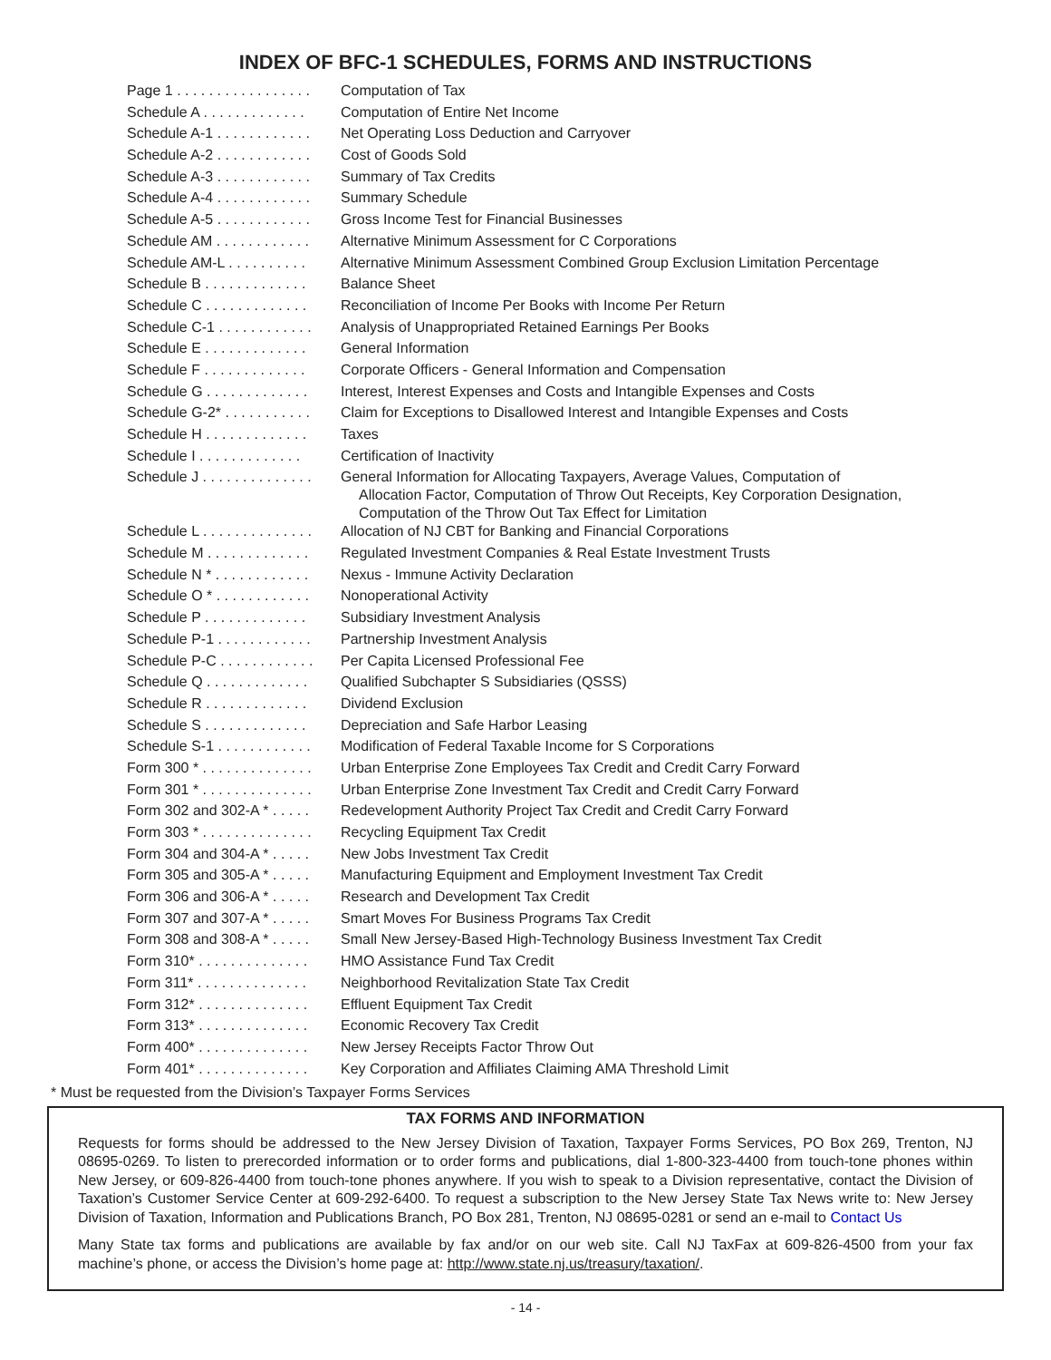INDEX OF BFC-1 SCHEDULES, FORMS AND INSTRUCTIONS
| Page 1 . . . . . . . . . . . . . . . . . | Computation of Tax |
| Schedule A . . . . . . . . . . . . . | Computation of Entire Net Income |
| Schedule A-1 . . . . . . . . . . . . | Net Operating Loss Deduction and Carryover |
| Schedule A-2 . . . . . . . . . . . . | Cost of Goods Sold |
| Schedule A-3 . . . . . . . . . . . . | Summary of Tax Credits |
| Schedule A-4 . . . . . . . . . . . . | Summary Schedule |
| Schedule A-5 . . . . . . . . . . . . | Gross Income Test for Financial Businesses |
| Schedule AM . . . . . . . . . . . . | Alternative Minimum Assessment for C Corporations |
| Schedule AM-L . . . . . . . . . . | Alternative Minimum Assessment Combined Group Exclusion Limitation Percentage |
| Schedule B . . . . . . . . . . . . . | Balance Sheet |
| Schedule C . . . . . . . . . . . . . | Reconciliation of Income Per Books with Income Per Return |
| Schedule C-1 . . . . . . . . . . . . | Analysis of Unappropriated Retained Earnings Per Books |
| Schedule E . . . . . . . . . . . . . | General Information |
| Schedule F . . . . . . . . . . . . . | Corporate Officers - General Information and Compensation |
| Schedule G . . . . . . . . . . . . . | Interest, Interest Expenses and Costs and Intangible Expenses and Costs |
| Schedule G-2* . . . . . . . . . . . | Claim for Exceptions to Disallowed Interest and Intangible Expenses and Costs |
| Schedule H . . . . . . . . . . . . . | Taxes |
| Schedule I . . . . . . . . . . . . . | Certification of Inactivity |
| Schedule J . . . . . . . . . . . . . . | General Information for Allocating Taxpayers, Average Values, Computation of Allocation Factor, Computation of Throw Out Receipts, Key Corporation Designation, Computation of the Throw Out Tax Effect for Limitation |
| Schedule L . . . . . . . . . . . . . . | Allocation of NJ CBT for Banking and Financial Corporations |
| Schedule M . . . . . . . . . . . . . | Regulated Investment Companies & Real Estate Investment Trusts |
| Schedule N * . . . . . . . . . . . . | Nexus - Immune Activity Declaration |
| Schedule O * . . . . . . . . . . . . | Nonoperational Activity |
| Schedule P . . . . . . . . . . . . . | Subsidiary Investment Analysis |
| Schedule P-1 . . . . . . . . . . . . | Partnership Investment Analysis |
| Schedule P-C . . . . . . . . . . . . | Per Capita Licensed Professional Fee |
| Schedule Q . . . . . . . . . . . . . | Qualified Subchapter S Subsidiaries (QSSS) |
| Schedule R . . . . . . . . . . . . . | Dividend Exclusion |
| Schedule S . . . . . . . . . . . . . | Depreciation and Safe Harbor Leasing |
| Schedule S-1 . . . . . . . . . . . . | Modification of Federal Taxable Income for S Corporations |
| Form 300 * . . . . . . . . . . . . . . | Urban Enterprise Zone Employees Tax Credit and Credit Carry Forward |
| Form 301 * . . . . . . . . . . . . . . | Urban Enterprise Zone Investment Tax Credit and Credit Carry Forward |
| Form 302 and 302-A * . . . . . | Redevelopment Authority Project Tax Credit and Credit Carry Forward |
| Form 303 * . . . . . . . . . . . . . . | Recycling Equipment Tax Credit |
| Form 304 and 304-A * . . . . . | New Jobs Investment Tax Credit |
| Form 305 and 305-A * . . . . . | Manufacturing Equipment and Employment Investment Tax Credit |
| Form 306 and 306-A * . . . . . | Research and Development Tax Credit |
| Form 307 and 307-A * . . . . . | Smart Moves For Business Programs Tax Credit |
| Form 308 and 308-A * . . . . . | Small New Jersey-Based High-Technology Business Investment Tax Credit |
| Form 310* . . . . . . . . . . . . . . | HMO Assistance Fund Tax Credit |
| Form 311* . . . . . . . . . . . . . . | Neighborhood Revitalization State Tax Credit |
| Form 312* . . . . . . . . . . . . . . | Effluent Equipment Tax Credit |
| Form 313* . . . . . . . . . . . . . . | Economic Recovery Tax Credit |
| Form 400* . . . . . . . . . . . . . . | New Jersey Receipts Factor Throw Out |
| Form 401* . . . . . . . . . . . . . . | Key Corporation and Affiliates Claiming AMA Threshold Limit |
* Must be requested from the Division’s Taxpayer Forms Services
TAX FORMS AND INFORMATION
Requests for forms should be addressed to the New Jersey Division of Taxation, Taxpayer Forms Services, PO Box 269, Trenton, NJ 08695-0269. To listen to prerecorded information or to order forms and publications, dial 1-800-323-4400 from touch-tone phones within New Jersey, or 609-826-4400 from touch-tone phones anywhere. If you wish to speak to a Division representative, contact the Division of Taxation’s Customer Service Center at 609-292-6400. To request a subscription to the New Jersey State Tax News write to: New Jersey Division of Taxation, Information and Publications Branch, PO Box 281, Trenton, NJ 08695-0281 or send an e-mail to Contact Us
Many State tax forms and publications are available by fax and/or on our web site. Call NJ TaxFax at 609-826-4500 from your fax machine’s phone, or access the Division’s home page at: http://www.state.nj.us/treasury/taxation/.
- 14 -